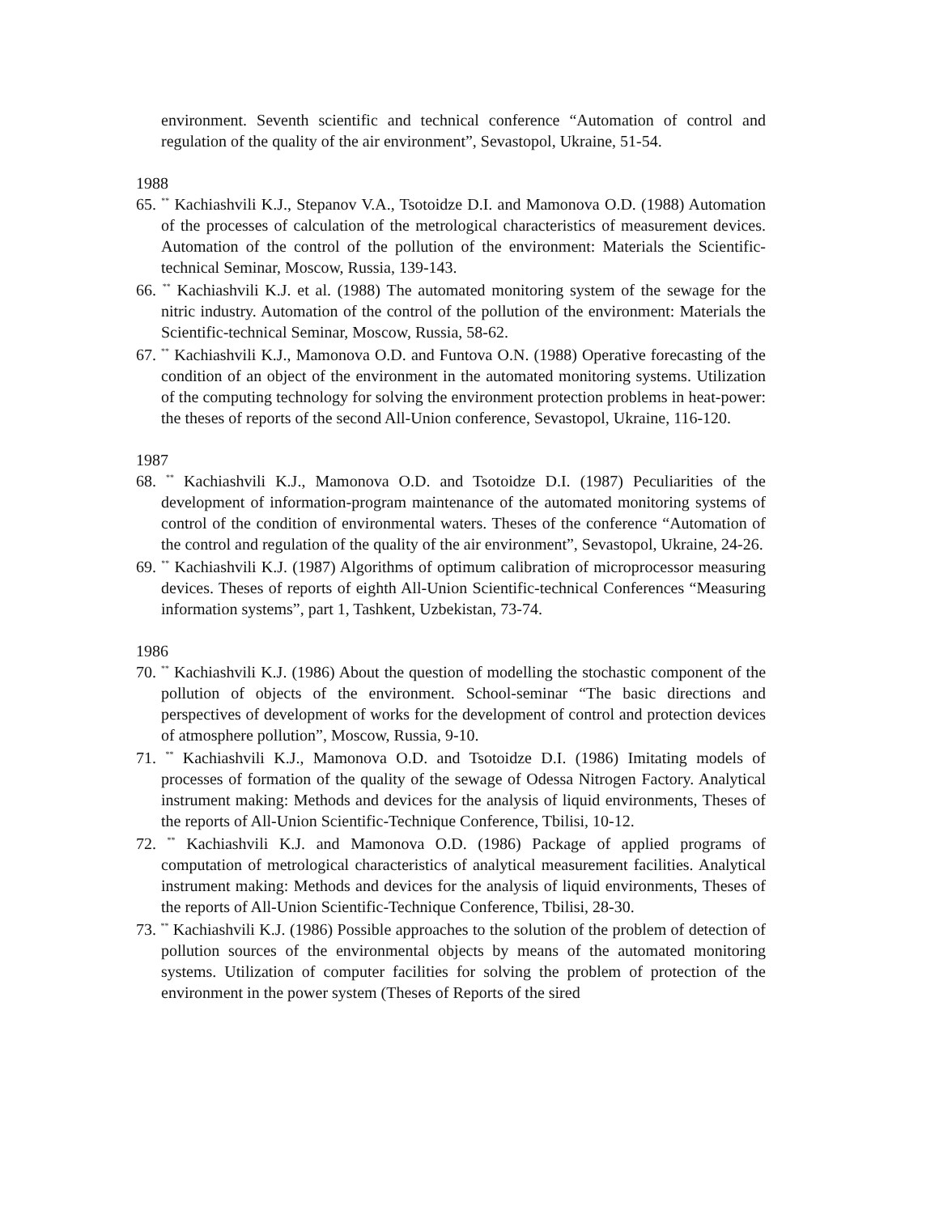environment. Seventh scientific and technical conference “Automation of control and regulation of the quality of the air environment”, Sevastopol, Ukraine, 51-54.
1988
65. <sup>**</sup> Kachiashvili K.J., Stepanov V.A., Tsotoidze D.I. and Mamonova O.D. (1988) Automation of the processes of calculation of the metrological characteristics of measurement devices. Automation of the control of the pollution of the environment: Materials the Scientific-technical Seminar, Moscow, Russia, 139-143.
66. <sup>**</sup> Kachiashvili K.J. et al. (1988) The automated monitoring system of the sewage for the nitric industry. Automation of the control of the pollution of the environment: Materials the Scientific-technical Seminar, Moscow, Russia, 58-62.
67. <sup>**</sup> Kachiashvili K.J., Mamonova O.D. and Funtova O.N. (1988) Operative forecasting of the condition of an object of the environment in the automated monitoring systems. Utilization of the computing technology for solving the environment protection problems in heat-power: the theses of reports of the second All-Union conference, Sevastopol, Ukraine, 116-120.
1987
68. <sup>**</sup> Kachiashvili K.J., Mamonova O.D. and Tsotoidze D.I. (1987) Peculiarities of the development of information-program maintenance of the automated monitoring systems of control of the condition of environmental waters. Theses of the conference “Automation of the control and regulation of the quality of the air environment”, Sevastopol, Ukraine, 24-26.
69. <sup>**</sup> Kachiashvili K.J. (1987) Algorithms of optimum calibration of microprocessor measuring devices. Theses of reports of eighth All-Union Scientific-technical Conferences “Measuring information systems”, part 1, Tashkent, Uzbekistan, 73-74.
1986
70. <sup>**</sup> Kachiashvili K.J. (1986) About the question of modelling the stochastic component of the pollution of objects of the environment. School-seminar “The basic directions and perspectives of development of works for the development of control and protection devices of atmosphere pollution”, Moscow, Russia, 9-10.
71. <sup>**</sup> Kachiashvili K.J., Mamonova O.D. and Tsotoidze D.I. (1986) Imitating models of processes of formation of the quality of the sewage of Odessa Nitrogen Factory. Analytical instrument making: Methods and devices for the analysis of liquid environments, Theses of the reports of All-Union Scientific-Technique Conference, Tbilisi, 10-12.
72. <sup>**</sup> Kachiashvili K.J. and Mamonova O.D. (1986) Package of applied programs of computation of metrological characteristics of analytical measurement facilities. Analytical instrument making: Methods and devices for the analysis of liquid environments, Theses of the reports of All-Union Scientific-Technique Conference, Tbilisi, 28-30.
73. <sup>**</sup> Kachiashvili K.J. (1986) Possible approaches to the solution of the problem of detection of pollution sources of the environmental objects by means of the automated monitoring systems. Utilization of computer facilities for solving the problem of protection of the environment in the power system (Theses of Reports of the sired